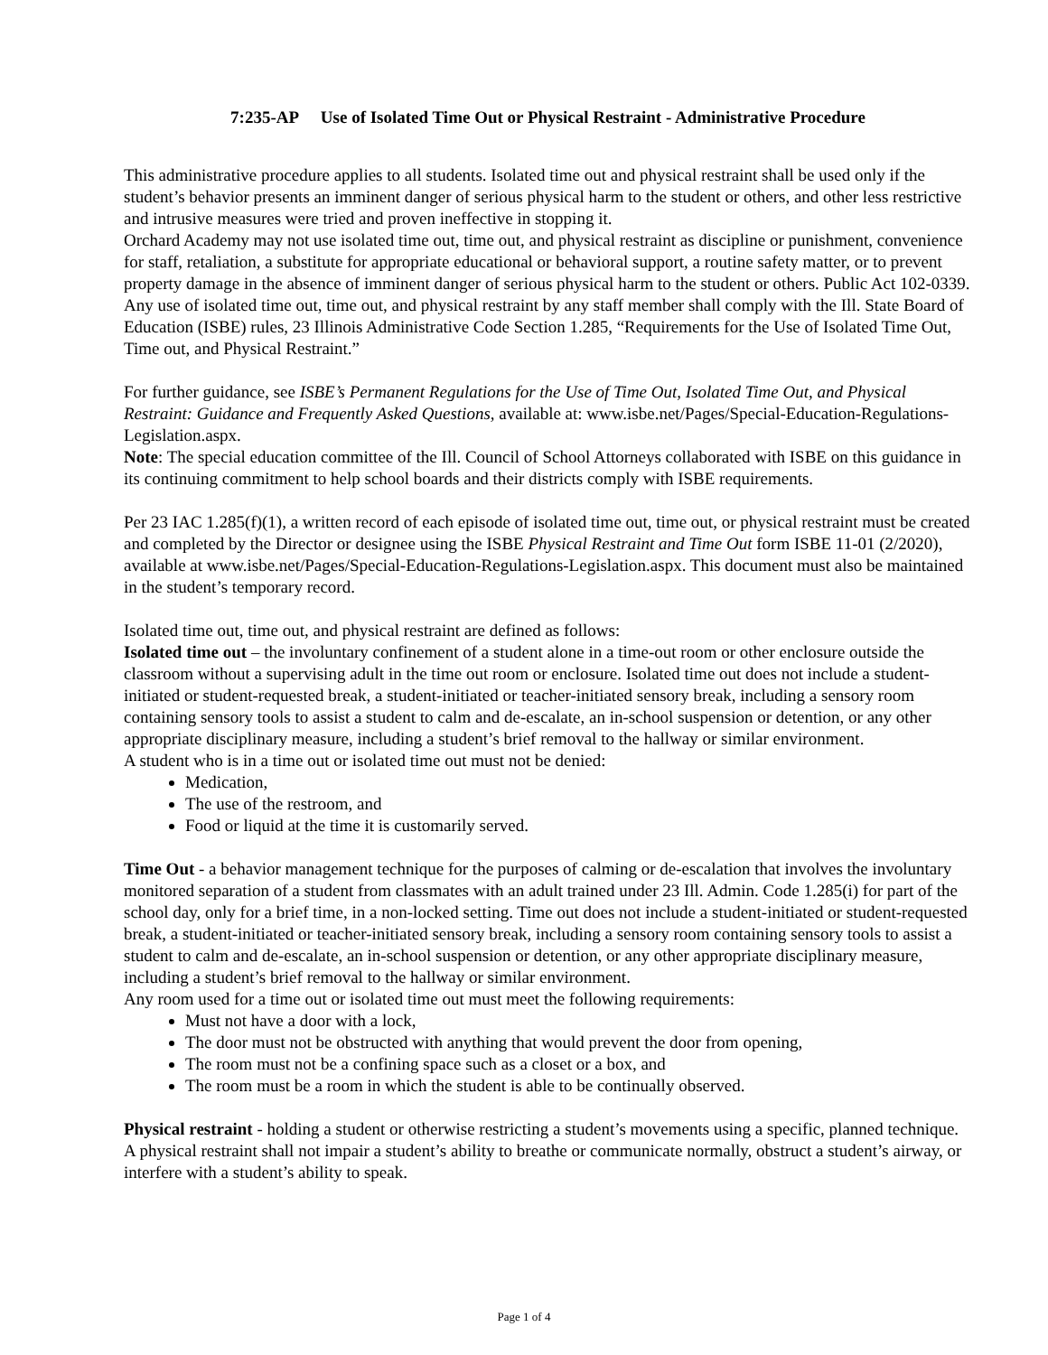7:235-AP Use of Isolated Time Out or Physical Restraint - Administrative Procedure
This administrative procedure applies to all students. Isolated time out and physical restraint shall be used only if the student’s behavior presents an imminent danger of serious physical harm to the student or others, and other less restrictive and intrusive measures were tried and proven ineffective in stopping it.
Orchard Academy may not use isolated time out, time out, and physical restraint as discipline or punishment, convenience for staff, retaliation, a substitute for appropriate educational or behavioral support, a routine safety matter, or to prevent property damage in the absence of imminent danger of serious physical harm to the student or others. Public Act 102-0339. Any use of isolated time out, time out, and physical restraint by any staff member shall comply with the Ill. State Board of Education (ISBE) rules, 23 Illinois Administrative Code Section 1.285, “Requirements for the Use of Isolated Time Out, Time out, and Physical Restraint.”
For further guidance, see ISBE’s Permanent Regulations for the Use of Time Out, Isolated Time Out, and Physical Restraint: Guidance and Frequently Asked Questions, available at: www.isbe.net/Pages/Special-Education-Regulations-Legislation.aspx.
Note: The special education committee of the Ill. Council of School Attorneys collaborated with ISBE on this guidance in its continuing commitment to help school boards and their districts comply with ISBE requirements.
Per 23 IAC 1.285(f)(1), a written record of each episode of isolated time out, time out, or physical restraint must be created and completed by the Director or designee using the ISBE Physical Restraint and Time Out form ISBE 11-01 (2/2020), available at www.isbe.net/Pages/Special-Education-Regulations-Legislation.aspx. This document must also be maintained in the student’s temporary record.
Isolated time out, time out, and physical restraint are defined as follows:
Isolated time out – the involuntary confinement of a student alone in a time-out room or other enclosure outside the classroom without a supervising adult in the time out room or enclosure. Isolated time out does not include a student-initiated or student-requested break, a student-initiated or teacher-initiated sensory break, including a sensory room containing sensory tools to assist a student to calm and de-escalate, an in-school suspension or detention, or any other appropriate disciplinary measure, including a student’s brief removal to the hallway or similar environment.
A student who is in a time out or isolated time out must not be denied:
Medication,
The use of the restroom, and
Food or liquid at the time it is customarily served.
Time Out - a behavior management technique for the purposes of calming or de-escalation that involves the involuntary monitored separation of a student from classmates with an adult trained under 23 Ill. Admin. Code 1.285(i) for part of the school day, only for a brief time, in a non-locked setting. Time out does not include a student-initiated or student-requested break, a student-initiated or teacher-initiated sensory break, including a sensory room containing sensory tools to assist a student to calm and de-escalate, an in-school suspension or detention, or any other appropriate disciplinary measure, including a student’s brief removal to the hallway or similar environment.
Any room used for a time out or isolated time out must meet the following requirements:
Must not have a door with a lock,
The door must not be obstructed with anything that would prevent the door from opening,
The room must not be a confining space such as a closet or a box, and
The room must be a room in which the student is able to be continually observed.
Physical restraint - holding a student or otherwise restricting a student’s movements using a specific, planned technique. A physical restraint shall not impair a student’s ability to breathe or communicate normally, obstruct a student’s airway, or interfere with a student’s ability to speak.
Page 1 of 4